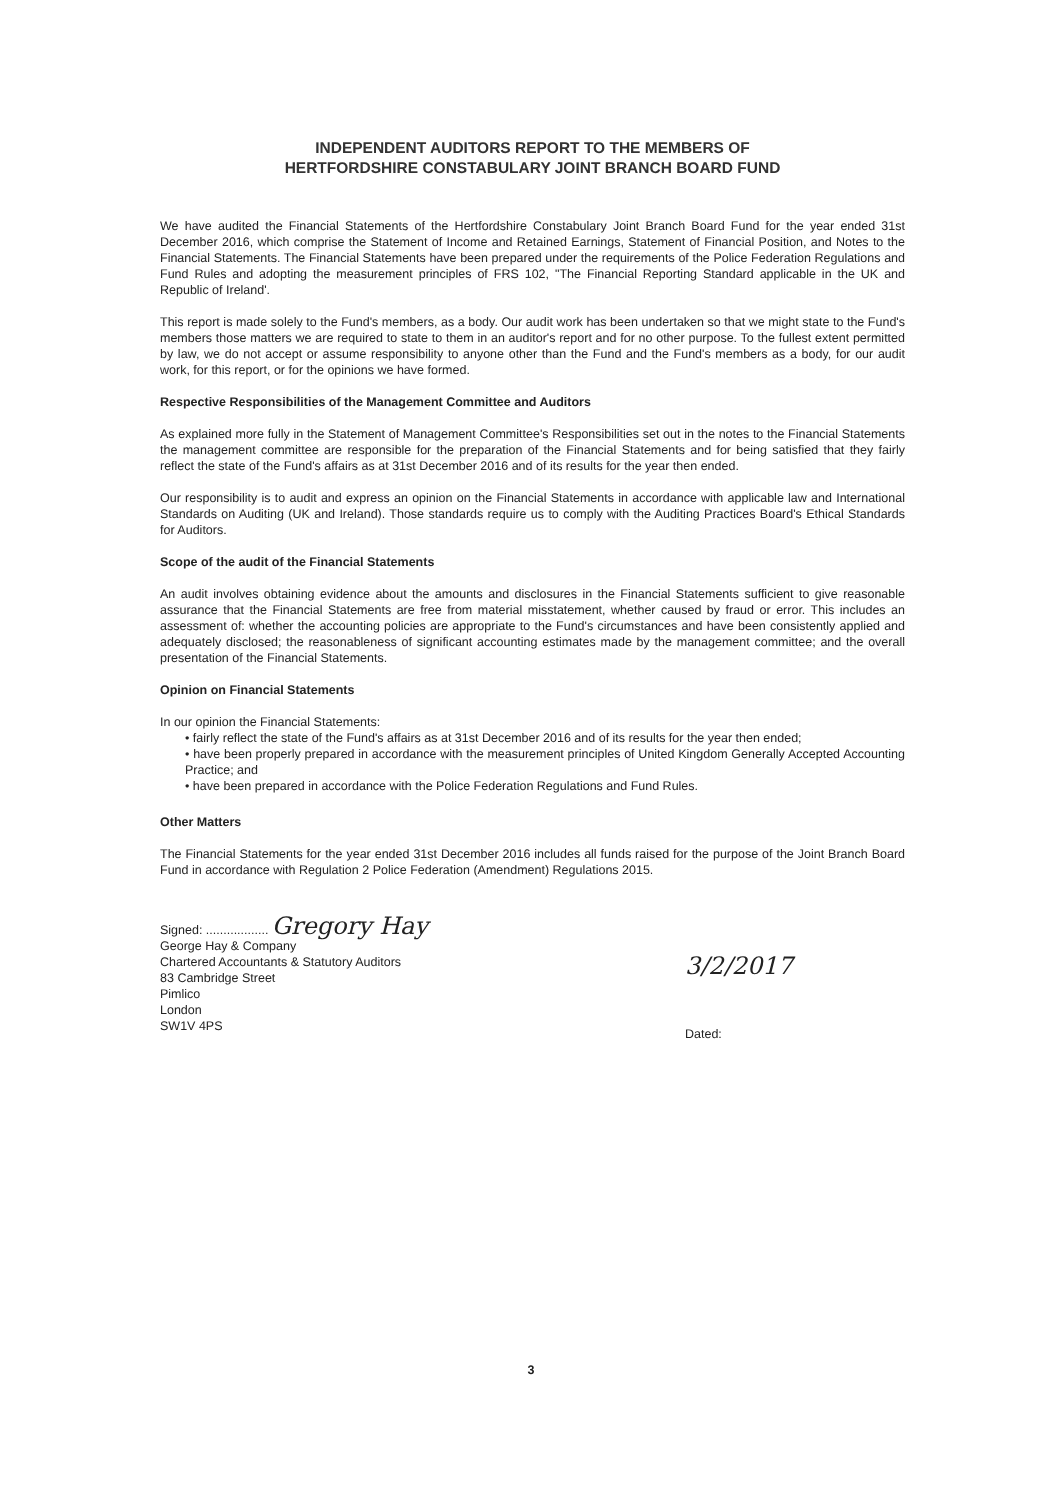INDEPENDENT AUDITORS REPORT TO THE MEMBERS OF
HERTFORDSHIRE CONSTABULARY JOINT BRANCH BOARD FUND
We have audited the Financial Statements of the Hertfordshire Constabulary Joint Branch Board Fund for the year ended 31st December 2016, which comprise the Statement of Income and Retained Earnings, Statement of Financial Position, and Notes to the Financial Statements. The Financial Statements have been prepared under the requirements of the Police Federation Regulations and Fund Rules and adopting the measurement principles of FRS 102, "The Financial Reporting Standard applicable in the UK and Republic of Ireland'.
This report is made solely to the Fund's members, as a body. Our audit work has been undertaken so that we might state to the Fund's members those matters we are required to state to them in an auditor's report and for no other purpose. To the fullest extent permitted by law, we do not accept or assume responsibility to anyone other than the Fund and the Fund's members as a body, for our audit work, for this report, or for the opinions we have formed.
Respective Responsibilities of the Management Committee and Auditors
As explained more fully in the Statement of Management Committee's Responsibilities set out in the notes to the Financial Statements the management committee are responsible for the preparation of the Financial Statements and for being satisfied that they fairly reflect the state of the Fund's affairs as at 31st December 2016 and of its results for the year then ended.
Our responsibility is to audit and express an opinion on the Financial Statements in accordance with applicable law and International Standards on Auditing (UK and Ireland). Those standards require us to comply with the Auditing Practices Board's Ethical Standards for Auditors.
Scope of the audit of the Financial Statements
An audit involves obtaining evidence about the amounts and disclosures in the Financial Statements sufficient to give reasonable assurance that the Financial Statements are free from material misstatement, whether caused by fraud or error. This includes an assessment of: whether the accounting policies are appropriate to the Fund's circumstances and have been consistently applied and adequately disclosed; the reasonableness of significant accounting estimates made by the management committee; and the overall presentation of the Financial Statements.
Opinion on Financial Statements
In our opinion the Financial Statements:
• fairly reflect the state of the Fund's affairs as at 31st December 2016 and of its results for the year then ended;
• have been properly prepared in accordance with the measurement principles of United Kingdom Generally Accepted Accounting Practice; and
• have been prepared in accordance with the Police Federation Regulations and Fund Rules.
Other Matters
The Financial Statements for the year ended 31st December 2016 includes all funds raised for the purpose of the Joint Branch Board Fund in accordance with Regulation 2 Police Federation (Amendment) Regulations 2015.
Signed: .................. Gregory Hay
George Hay & Company
Chartered Accountants & Statutory Auditors
83 Cambridge Street
Pimlico
London
SW1V 4PS
3/2/2017
Dated:
3